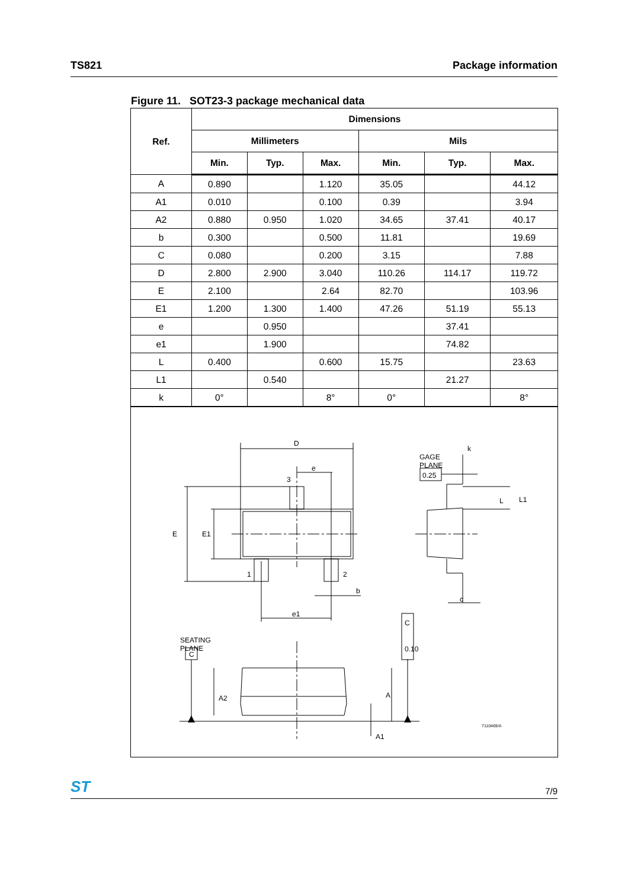TS821 Package information
Figure 11. SOT23-3 package mechanical data
| Ref. | Dimensions | | | | | |
| --- | --- | --- | --- | --- | --- | --- |
| | Millimeters | | | Mils | | |
| | Min. | Typ. | Max. | Min. | Typ. | Max. |
| A | 0.890 | | 1.120 | 35.05 | | 44.12 |
| A1 | 0.010 | | 0.100 | 0.39 | | 3.94 |
| A2 | 0.880 | 0.950 | 1.020 | 34.65 | 37.41 | 40.17 |
| b | 0.300 | | 0.500 | 11.81 | | 19.69 |
| C | 0.080 | | 0.200 | 3.15 | | 7.88 |
| D | 2.800 | 2.900 | 3.040 | 110.26 | 114.17 | 119.72 |
| E | 2.100 | | 2.64 | 82.70 | | 103.96 |
| E1 | 1.200 | 1.300 | 1.400 | 47.26 | 51.19 | 55.13 |
| e | | 0.950 | | | 37.41 | |
| e1 | | 1.900 | | | 74.82 | |
| L | 0.400 | | 0.600 | 15.75 | | 23.63 |
| L1 | | 0.540 | | | 21.27 | |
| k | 0° | | 8° | 0° | | 8° |
D
e
3
E
E1
1
2
b
e1
GAGE
PLANE
0.25
k
L
L1
c
SEATING
PLANE
C
A2
A
A1
0.10
C
7110469/A
ST 7/9